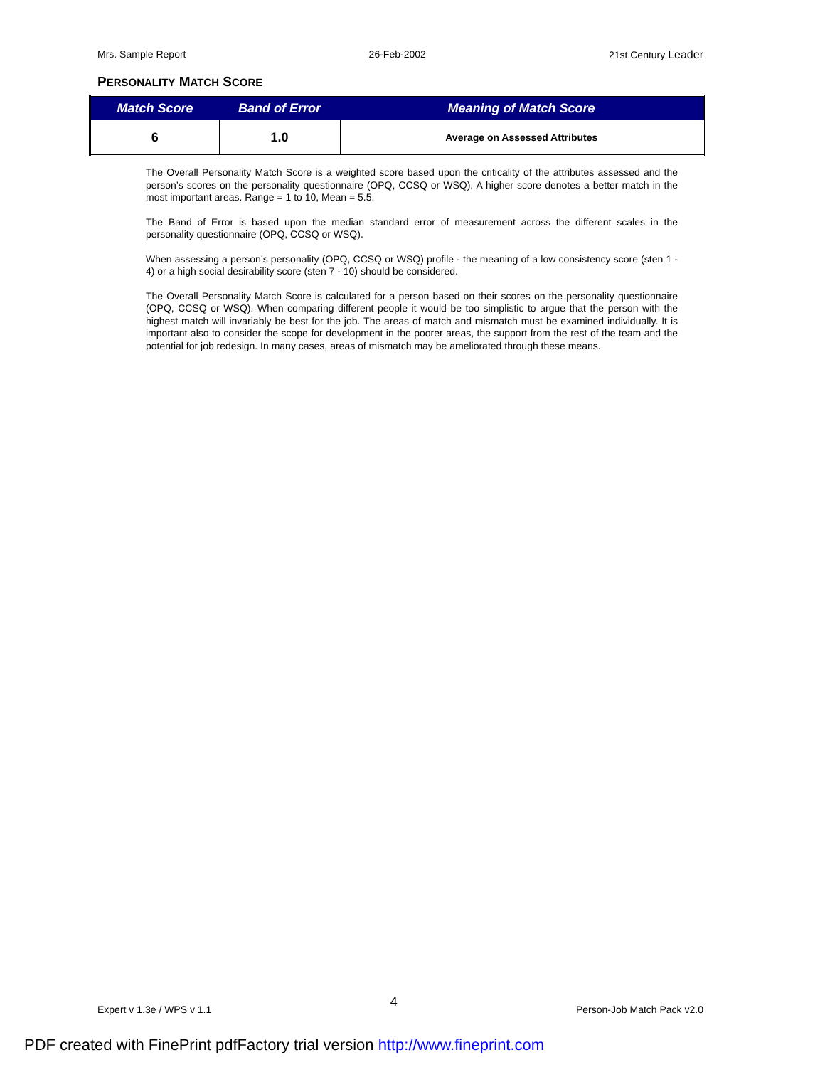Mrs. Sample Report 26-Feb-2002 21st Century Leader
PERSONALITY MATCH SCORE
| Match Score | Band of Error | Meaning of Match Score |
| --- | --- | --- |
| 6 | 1.0 | Average on Assessed Attributes |
The Overall Personality Match Score is a weighted score based upon the criticality of the attributes assessed and the person’s scores on the personality questionnaire (OPQ, CCSQ or WSQ). A higher score denotes a better match in the most important areas. Range = 1 to 10, Mean = 5.5.
The Band of Error is based upon the median standard error of measurement across the different scales in the personality questionnaire (OPQ, CCSQ or WSQ).
When assessing a person’s personality (OPQ, CCSQ or WSQ) profile - the meaning of a low consistency score (sten 1 - 4) or a high social desirability score (sten 7 - 10) should be considered.
The Overall Personality Match Score is calculated for a person based on their scores on the personality questionnaire (OPQ, CCSQ or WSQ). When comparing different people it would be too simplistic to argue that the person with the highest match will invariably be best for the job. The areas of match and mismatch must be examined individually. It is important also to consider the scope for development in the poorer areas, the support from the rest of the team and the potential for job redesign. In many cases, areas of mismatch may be ameliorated through these means.
Expert v 1.3e / WPS v 1.1 4 Person-Job Match Pack v2.0
PDF created with FinePrint pdfFactory trial version http://www.fineprint.com